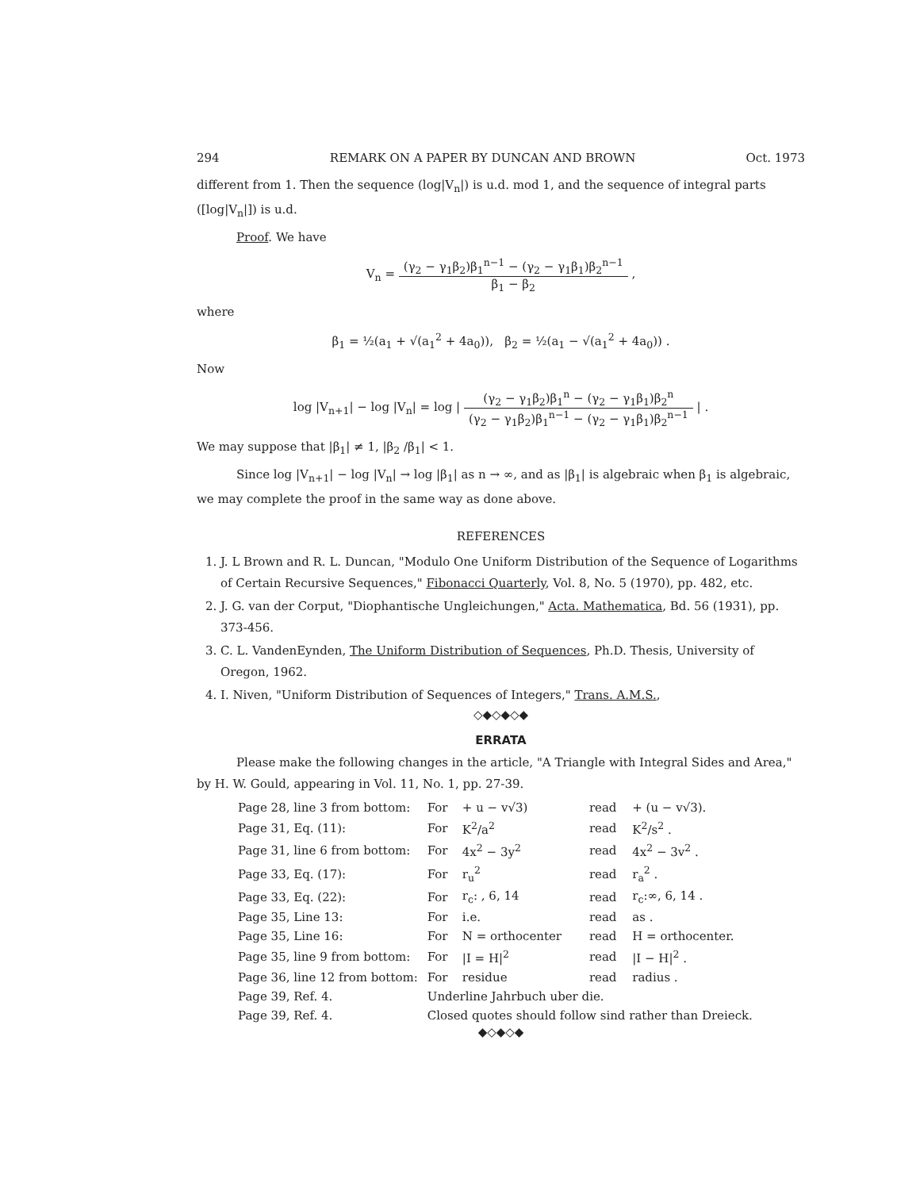294 REMARK ON A PAPER BY DUNCAN AND BROWN Oct. 1973
different from 1. Then the sequence (log|V<sub>n</sub>|) is u.d. mod 1, and the sequence of integral parts ([log|V<sub>n</sub>|]) is u.d.
Proof. We have
V<sub>n</sub> = (γ<sub>2</sub> − γ<sub>1</sub>β<sub>2</sub>)β<sub>1</sub><sup>n−1</sup> − (γ<sub>2</sub> − γ<sub>1</sub>β<sub>1</sub>)β<sub>2</sub><sup>n−1</sup> β<sub>1</sub> − β<sub>2</sub> ,
where
β<sub>1</sub> = ½(a<sub>1</sub> + √(a<sub>1</sub><sup>2</sup> + 4a<sub>0</sub>)), β<sub>2</sub> = ½(a<sub>1</sub> − √(a<sub>1</sub><sup>2</sup> + 4a<sub>0</sub>)) .
Now
log |V<sub>n+1</sub>| − log |V<sub>n</sub>| = log | (γ<sub>2</sub> − γ<sub>1</sub>β<sub>2</sub>)β<sub>1</sub><sup>n</sup> − (γ<sub>2</sub> − γ<sub>1</sub>β<sub>1</sub>)β<sub>2</sub><sup>n</sup> (γ<sub>2</sub> − γ<sub>1</sub>β<sub>2</sub>)β<sub>1</sub><sup>n−1</sup> − (γ<sub>2</sub> − γ<sub>1</sub>β<sub>1</sub>)β<sub>2</sub><sup>n−1</sup> | .
We may suppose that |β<sub>1</sub>| ≠ 1, |β<sub>2</sub> /β<sub>1</sub>| < 1.
Since log |V<sub>n+1</sub>| − log |V<sub>n</sub>| → log |β<sub>1</sub>| as n → ∞, and as |β<sub>1</sub>| is algebraic when β<sub>1</sub> is algebraic, we may complete the proof in the same way as done above.
REFERENCES
1. J. L Brown and R. L. Duncan, "Modulo One Uniform Distribution of the Sequence of Logarithms of Certain Recursive Sequences," Fibonacci Quarterly, Vol. 8, No. 5 (1970), pp. 482, etc.
2. J. G. van der Corput, "Diophantische Ungleichungen," Acta. Mathematica, Bd. 56 (1931), pp. 373-456.
3. C. L. VandenEynden, The Uniform Distribution of Sequences, Ph.D. Thesis, University of Oregon, 1962.
4. I. Niven, "Uniform Distribution of Sequences of Integers," Trans. A.M.S.,
◇◆◇◆◇◆
ERRATA
Please make the following changes in the article, "A Triangle with Integral Sides and Area," by H. W. Gould, appearing in Vol. 11, No. 1, pp. 27-39.
| Page 28, line 3 from bottom: | For | + u − v√3) | read | + (u − v√3). |
| Page 31, Eq. (11): | For | K<sup>2</sup>/a<sup>2</sup> | read | K<sup>2</sup>/s<sup>2</sup> . |
| Page 31, line 6 from bottom: | For | 4x<sup>2</sup> − 3y<sup>2</sup> | read | 4x<sup>2</sup> − 3v<sup>2</sup> . |
| Page 33, Eq. (17): | For | r<sub>u</sub><sup>2</sup> | read | r<sub>a</sub><sup>2</sup> . |
| Page 33, Eq. (22): | For | r<sub>c</sub>: , 6, 14 | read | r<sub>c</sub>:∞, 6, 14 . |
| Page 35, Line 13: | For | i.e. | read | as . |
| Page 35, Line 16: | For | N = orthocenter | read | H = orthocenter. |
| Page 35, line 9 from bottom: | For | /I = H/<sup>2</sup> | read | /I − H/<sup>2</sup> . |
| Page 36, line 12 from bottom: | For | residue | read | radius . |
| Page 39, Ref. 4. | Underline Jahrbuch uber die. | | | |
| Page 39, Ref. 4. | Closed quotes should follow sind rather than Dreieck. | | | |
◆◇◆◇◆